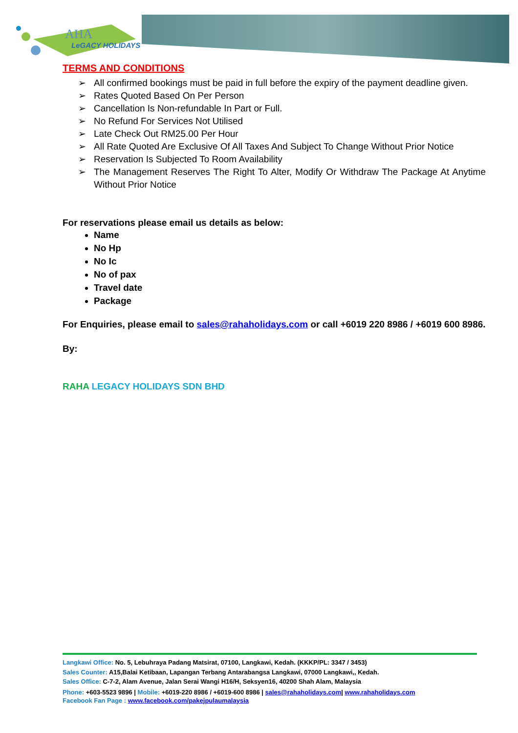AHA
LeGACY HOLIDAYS
TERMS AND CONDITIONS
➢ All confirmed bookings must be paid in full before the expiry of the payment deadline given.
➢ Rates Quoted Based On Per Person
➢ Cancellation Is Non-refundable In Part or Full.
➢ No Refund For Services Not Utilised
➢ Late Check Out RM25.00 Per Hour
➢ All Rate Quoted Are Exclusive Of All Taxes And Subject To Change Without Prior Notice
➢ Reservation Is Subjected To Room Availability
➢ The Management Reserves The Right To Alter, Modify Or Withdraw The Package At Anytime Without Prior Notice
For reservations please email us details as below:
Name
No Hp
No Ic
No of pax
Travel date
Package
For Enquiries, please email to sales@rahaholidays.com or call +6019 220 8986 / +6019 600 8986.
By:
RAHA LEGACY HOLIDAYS SDN BHD
Langkawi Office: No. 5, Lebuhraya Padang Matsirat, 07100, Langkawi, Kedah. (KKKP/PL: 3347 / 3453)
Sales Counter: A15,Balai Ketibaan, Lapangan Terbang Antarabangsa Langkawi, 07000 Langkawi,, Kedah.
Sales Office: C-7-2, Alam Avenue, Jalan Serai Wangi H16/H, Seksyen16, 40200 Shah Alam, Malaysia
Phone: +603-5523 9896 | Mobile: +6019-220 8986 / +6019-600 8986 | sales@rahaholidays.com| www.rahaholidays.com
Facebook Fan Page : www.facebook.com/pakejpulaumalaysia